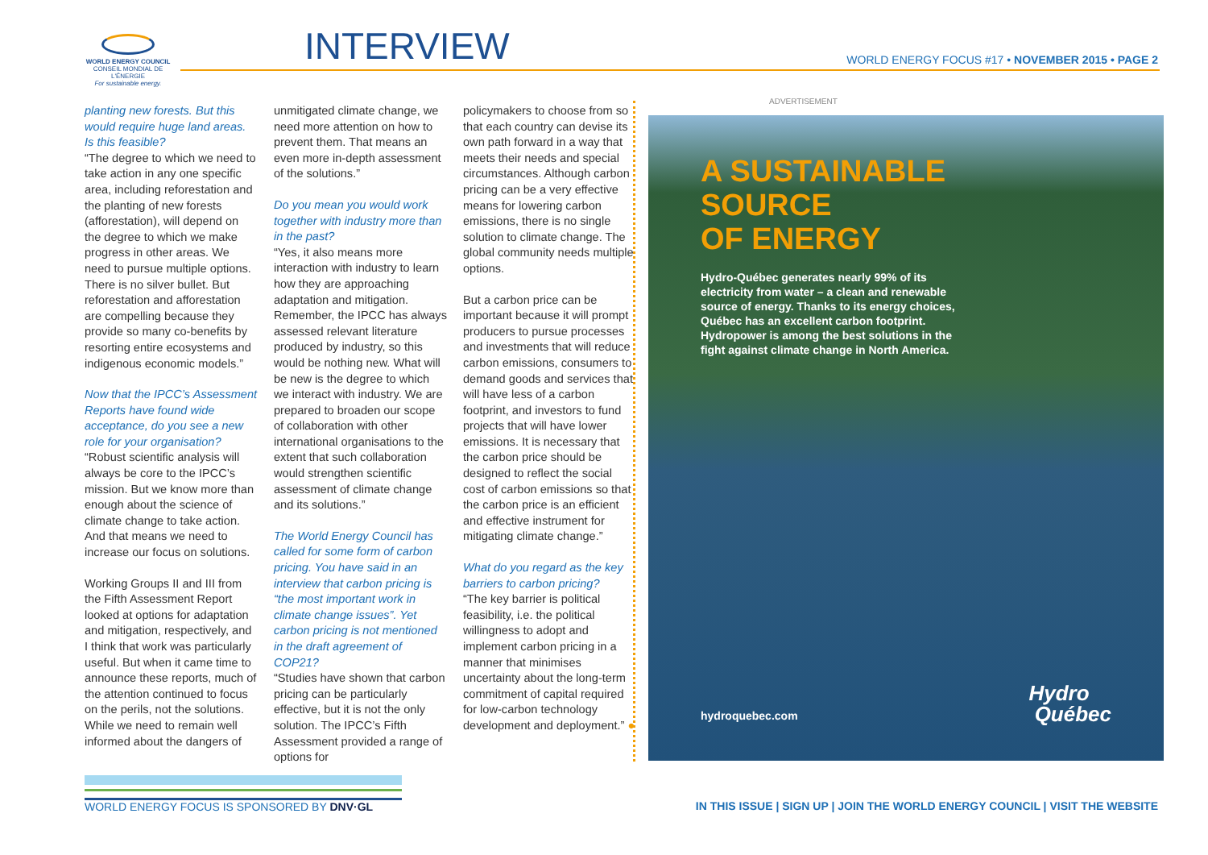WORLD ENERGY COUNCIL
CONSEIL MONDIAL DE L'ÉNERGIE
For sustainable energy.
INTERVIEW
WORLD ENERGY FOCUS #17 • NOVEMBER 2015 • PAGE 2
planting new forests. But this would require huge land areas. Is this feasible?
“The degree to which we need to take action in any one specific area, including reforestation and the planting of new forests (afforestation), will depend on the degree to which we make progress in other areas. We need to pursue multiple options. There is no silver bullet. But reforestation and afforestation are compelling because they provide so many co-benefits by resorting entire ecosystems and indigenous economic models.”
Now that the IPCC’s Assessment Reports have found wide acceptance, do you see a new role for your organisation?
“Robust scientific analysis will always be core to the IPCC’s mission. But we know more than enough about the science of climate change to take action. And that means we need to increase our focus on solutions.
Working Groups II and III from the Fifth Assessment Report looked at options for adaptation and mitigation, respectively, and I think that work was particularly useful. But when it came time to announce these reports, much of the attention continued to focus on the perils, not the solutions. While we need to remain well informed about the dangers of
unmitigated climate change, we need more attention on how to prevent them. That means an even more in-depth assessment of the solutions.”
Do you mean you would work together with industry more than in the past?
“Yes, it also means more interaction with industry to learn how they are approaching adaptation and mitigation. Remember, the IPCC has always assessed relevant literature produced by industry, so this would be nothing new. What will be new is the degree to which we interact with industry. We are prepared to broaden our scope of collaboration with other international organisations to the extent that such collaboration would strengthen scientific assessment of climate change and its solutions.”
The World Energy Council has called for some form of carbon pricing. You have said in an interview that carbon pricing is “the most important work in climate change issues”. Yet carbon pricing is not mentioned in the draft agreement of COP21?
“Studies have shown that carbon pricing can be particularly effective, but it is not the only solution. The IPCC’s Fifth Assessment provided a range of options for
policymakers to choose from so that each country can devise its own path forward in a way that meets their needs and special circumstances. Although carbon pricing can be a very effective means for lowering carbon emissions, there is no single solution to climate change. The global community needs multiple options.
But a carbon price can be important because it will prompt producers to pursue processes and investments that will reduce carbon emissions, consumers to demand goods and services that will have less of a carbon footprint, and investors to fund projects that will have lower emissions. It is necessary that the carbon price should be designed to reflect the social cost of carbon emissions so that the carbon price is an efficient and effective instrument for mitigating climate change.”
What do you regard as the key barriers to carbon pricing?
“The key barrier is political feasibility, i.e. the political willingness to adopt and implement carbon pricing in a manner that minimises uncertainty about the long-term commitment of capital required for low-carbon technology development and deployment.” ●
ADVERTISEMENT
A SUSTAINABLE
SOURCE
OF ENERGY
Hydro-Québec generates nearly 99% of its electricity from water – a clean and renewable source of energy. Thanks to its energy choices, Québec has an excellent carbon footprint. Hydropower is among the best solutions in the fight against climate change in North America.
hydroquebec.com
Hydro
Québec
WORLD ENERGY FOCUS IS SPONSORED BY DNV·GL
IN THIS ISSUE | SIGN UP | JOIN THE WORLD ENERGY COUNCIL | VISIT THE WEBSITE